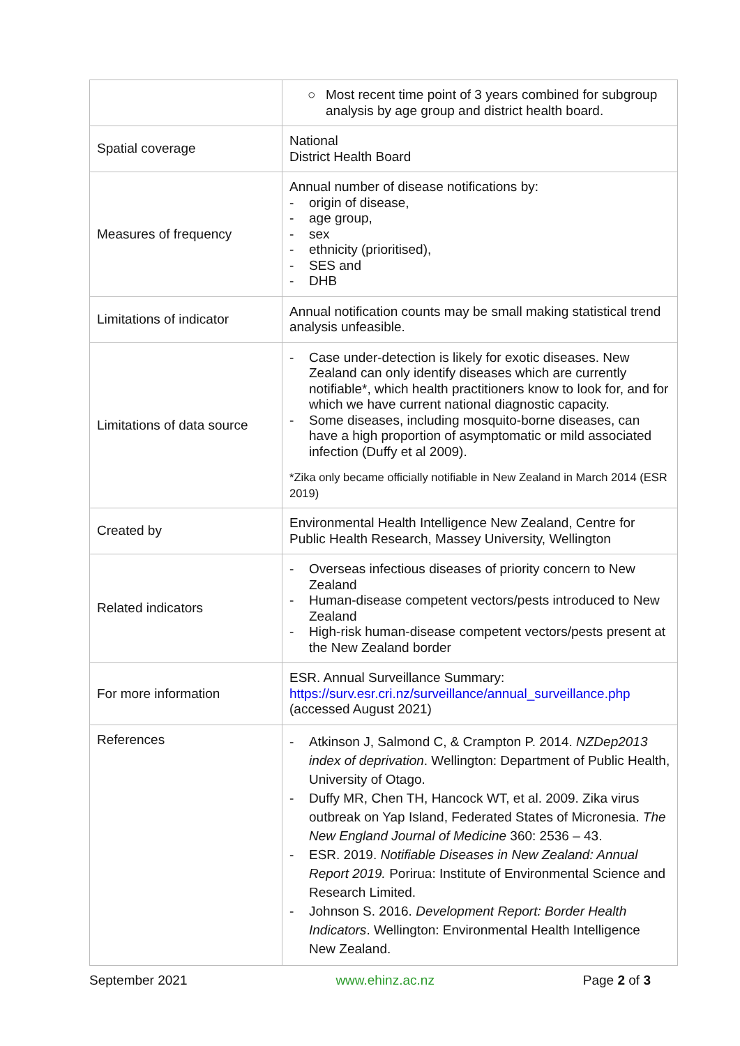| | ○ Most recent time point of 3 years combined for subgroup analysis by age group and district health board. |
| Spatial coverage | National District Health Board |
| Measures of frequency | Annual number of disease notifications by: - origin of disease, - age group, - sex - ethnicity (prioritised), - SES and - DHB |
| Limitations of indicator | Annual notification counts may be small making statistical trend analysis unfeasible. |
| Limitations of data source | - Case under-detection is likely for exotic diseases. New Zealand can only identify diseases which are currently notifiable*, which health practitioners know to look for, and for which we have current national diagnostic capacity. - Some diseases, including mosquito-borne diseases, can have a high proportion of asymptomatic or mild associated infection (Duffy et al 2009). *Zika only became officially notifiable in New Zealand in March 2014 (ESR 2019) |
| Created by | Environmental Health Intelligence New Zealand, Centre for Public Health Research, Massey University, Wellington |
| Related indicators | - Overseas infectious diseases of priority concern to New Zealand - Human-disease competent vectors/pests introduced to New Zealand - High-risk human-disease competent vectors/pests present at the New Zealand border |
| For more information | ESR. Annual Surveillance Summary: https://surv.esr.cri.nz/surveillance/annual_surveillance.php (accessed August 2021) |
| References | - Atkinson J, Salmond C, & Crampton P. 2014. NZDep2013 index of deprivation . Wellington: Department of Public Health, University of Otago. - Duffy MR, Chen TH, Hancock WT, et al. 2009. Zika virus outbreak on Yap Island, Federated States of Micronesia. The New England Journal of Medicine 360: 2536 – 43. - ESR. 2019. Notifiable Diseases in New Zealand: Annual Report 2019. Porirua: Institute of Environmental Science and Research Limited. - Johnson S. 2016. Development Report: Border Health Indicators . Wellington: Environmental Health Intelligence New Zealand. |
September 2021 www.ehinz.ac.nz Page 2 of 3